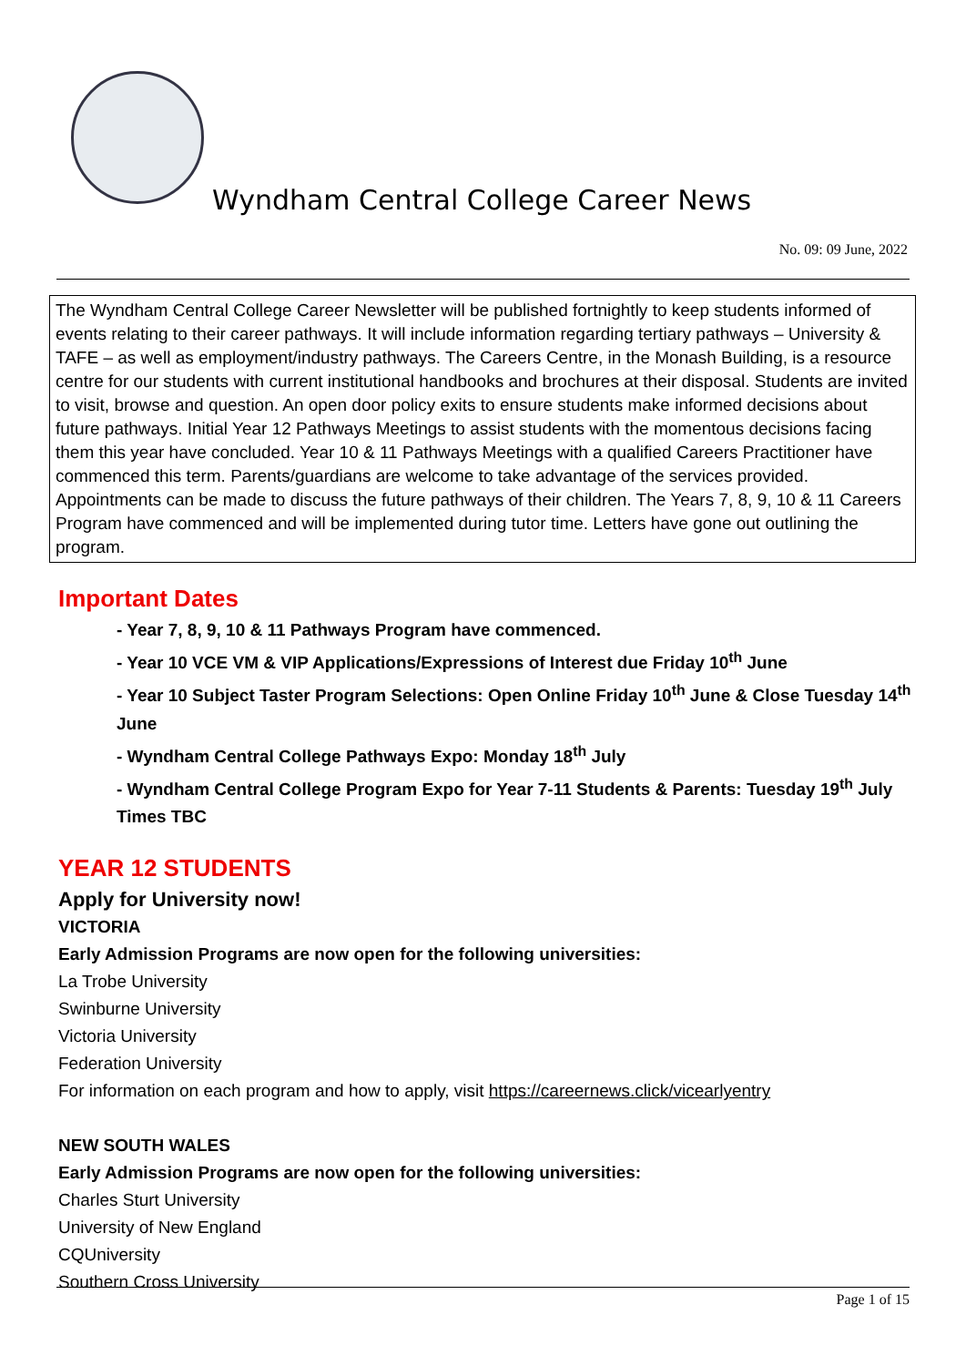Wyndham Central College Career News
No. 09: 09 June, 2022
The Wyndham Central College Career Newsletter will be published fortnightly to keep students informed of events relating to their career pathways. It will include information regarding tertiary pathways – University & TAFE – as well as employment/industry pathways. The Careers Centre, in the Monash Building, is a resource centre for our students with current institutional handbooks and brochures at their disposal. Students are invited to visit, browse and question. An open door policy exits to ensure students make informed decisions about future pathways. Initial Year 12 Pathways Meetings to assist students with the momentous decisions facing them this year have concluded. Year 10 & 11 Pathways Meetings with a qualified Careers Practitioner have commenced this term. Parents/guardians are welcome to take advantage of the services provided. Appointments can be made to discuss the future pathways of their children. The Years 7, 8, 9, 10 & 11 Careers Program have commenced and will be implemented during tutor time. Letters have gone out outlining the program.
Important Dates
- Year 7, 8, 9, 10 & 11 Pathways Program have commenced.
- Year 10 VCE VM & VIP Applications/Expressions of Interest due Friday 10<sup>th</sup> June
- Year 10 Subject Taster Program Selections: Open Online Friday 10<sup>th</sup> June & Close Tuesday 14<sup>th</sup> June
- Wyndham Central College Pathways Expo: Monday 18<sup>th</sup> July
- Wyndham Central College Program Expo for Year 7-11 Students & Parents: Tuesday 19<sup>th</sup> July Times TBC
YEAR 12 STUDENTS
Apply for University now!
VICTORIA
Early Admission Programs are now open for the following universities:
La Trobe University
Swinburne University
Victoria University
Federation University
For information on each program and how to apply, visit https://careernews.click/vicearlyentry
NEW SOUTH WALES
Early Admission Programs are now open for the following universities:
Charles Sturt University
University of New England
CQUniversity
Southern Cross University
Page 1 of 15